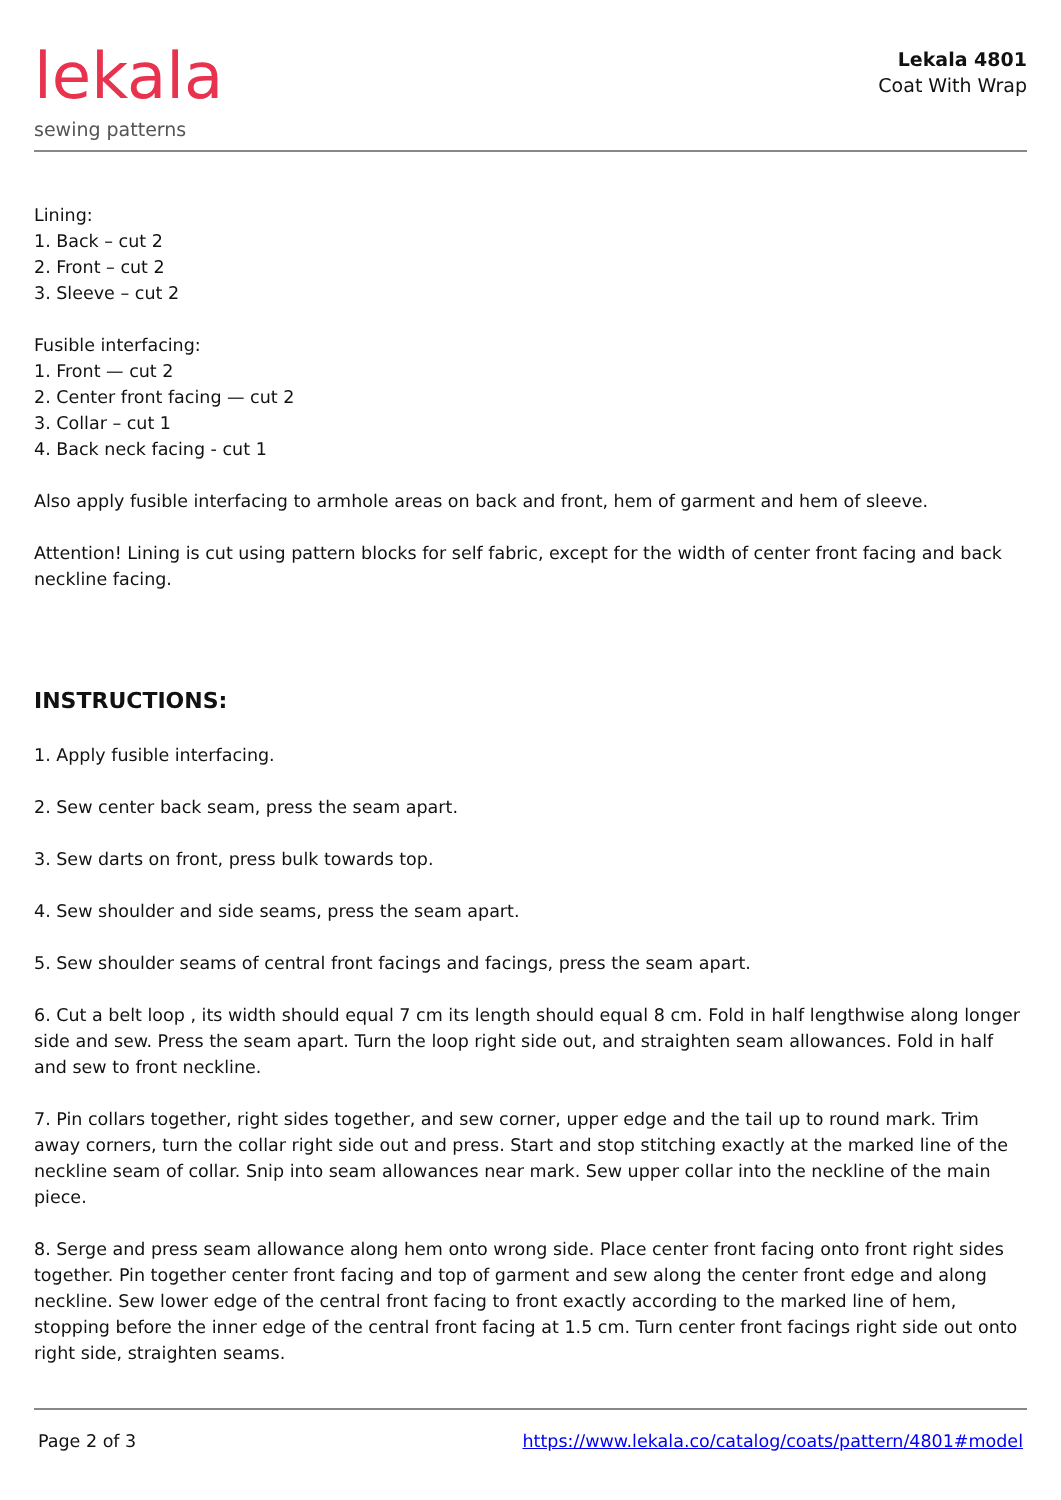lekala
sewing patterns
Lekala 4801
Coat With Wrap
Lining:
1. Back – cut 2
2. Front – cut 2
3. Sleeve – cut 2
Fusible interfacing:
1. Front — cut 2
2. Center front facing — cut 2
3. Collar – cut 1
4. Back neck facing - cut 1
Also apply fusible interfacing to armhole areas on back and front, hem of garment and hem of sleeve.
Attention! Lining is cut using pattern blocks for self fabric, except for the width of center front facing and back neckline facing.
INSTRUCTIONS:
1. Apply fusible interfacing.
2. Sew center back seam, press the seam apart.
3. Sew darts on front, press bulk towards top.
4. Sew shoulder and side seams, press the seam apart.
5. Sew shoulder seams of central front facings and facings, press the seam apart.
6. Cut a belt loop , its width should equal 7 cm its length should equal 8 cm. Fold in half lengthwise along longer side and sew. Press the seam apart. Turn the loop right side out, and straighten seam allowances. Fold in half and sew to front neckline.
7. Pin collars together, right sides together, and sew corner, upper edge and the tail up to round mark. Trim away corners, turn the collar right side out and press. Start and stop stitching exactly at the marked line of the neckline seam of collar. Snip into seam allowances near mark. Sew upper collar into the neckline of the main piece.
8. Serge and press seam allowance along hem onto wrong side. Place center front facing onto front right sides together. Pin together center front facing and top of garment and sew along the center front edge and along neckline. Sew lower edge of the central front facing to front exactly according to the marked line of hem, stopping before the inner edge of the central front facing at 1.5 cm. Turn center front facings right side out onto right side, straighten seams.
Page 2 of 3 https://www.lekala.co/catalog/coats/pattern/4801#model